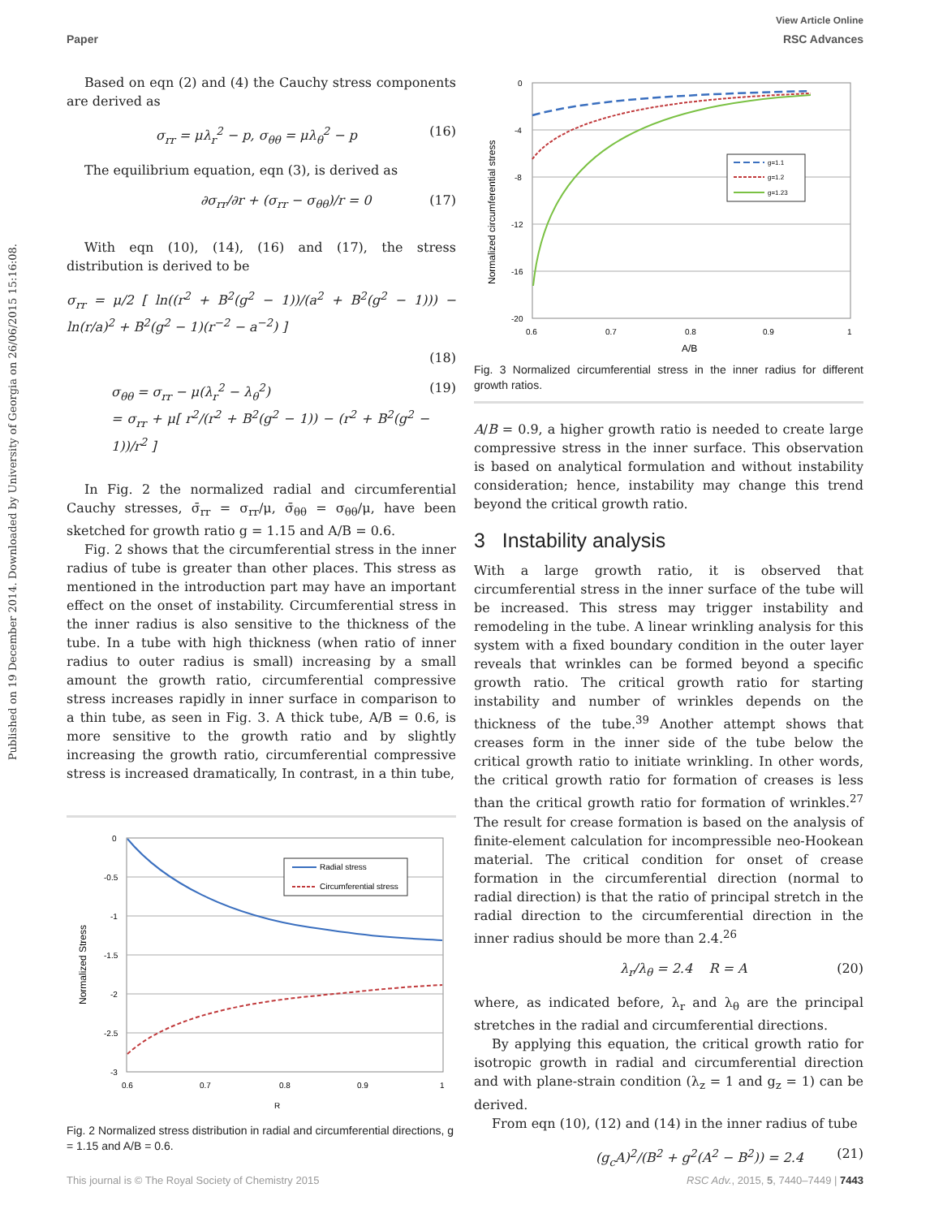View Article Online
Paper RSC Advances
Published on 19 December 2014. Downloaded by University of Georgia on 26/06/2015 15:16:08.
Based on eqn (2) and (4) the Cauchy stress components are derived as
σ<sub>rr</sub> = μλ<sub>r</sub><sup>2</sup> − p, σ<sub>θθ</sub> = μλ<sub>θ</sub><sup>2</sup> − p (16)
The equilibrium equation, eqn (3), is derived as
∂σ<sub>rr</sub>/∂r + (σ<sub>rr</sub> − σ<sub>θθ</sub>)/r = 0 (17)
With eqn (10), (14), (16) and (17), the stress distribution is derived to be
σ<sub>rr</sub> = μ/2 [ ln((r<sup>2</sup> + B<sup>2</sup>(g<sup>2</sup> − 1))/(a<sup>2</sup> + B<sup>2</sup>(g<sup>2</sup> − 1))) − ln(r/a)<sup>2</sup> + B<sup>2</sup>(g<sup>2</sup> − 1)(r<sup>−2</sup> − a<sup>−2</sup>) ]
(18)
σ<sub>θθ</sub> = σ<sub>rr</sub> − μ(λ<sub>r</sub><sup>2</sup> − λ<sub>θ</sub><sup>2</sup>)
= σ<sub>rr</sub> + μ[ r<sup>2</sup>/(r<sup>2</sup> + B<sup>2</sup>(g<sup>2</sup> − 1)) − (r<sup>2</sup> + B<sup>2</sup>(g<sup>2</sup> − 1))/r<sup>2</sup> ] (19)
In Fig. 2 the normalized radial and circumferential Cauchy stresses, σ̄<sub>rr</sub> = σ<sub>rr</sub>/μ, σ̄<sub>θθ</sub> = σ<sub>θθ</sub>/μ, have been sketched for growth ratio g = 1.15 and A/B = 0.6.
Fig. 2 shows that the circumferential stress in the inner radius of tube is greater than other places. This stress as mentioned in the introduction part may have an important effect on the onset of instability. Circumferential stress in the inner radius is also sensitive to the thickness of the tube. In a tube with high thickness (when ratio of inner radius to outer radius is small) increasing by a small amount the growth ratio, circumferential compressive stress increases rapidly in inner surface in comparison to a thin tube, as seen in Fig. 3. A thick tube, A/B = 0.6, is more sensitive to the growth ratio and by slightly increasing the growth ratio, circumferential compressive stress is increased dramatically, In contrast, in a thin tube,
0
-0.5
-1
-1.5
-2
-2.5
-3
0.6
0.7
0.8
0.9
1
R
Normalized Stress
Radial stress
Circumferential stress
Fig. 2 Normalized stress distribution in radial and circumferential directions, g = 1.15 and A/B = 0.6.
0
-4
-8
-12
-16
-20
0.6
0.7
0.8
0.9
1
A/B
Normalized circumferential stress
g=1.1
g=1.2
g=1.23
Fig. 3 Normalized circumferential stress in the inner radius for different growth ratios.
A/B = 0.9, a higher growth ratio is needed to create large compressive stress in the inner surface. This observation is based on analytical formulation and without instability consideration; hence, instability may change this trend beyond the critical growth ratio.
3 Instability analysis
With a large growth ratio, it is observed that circumferential stress in the inner surface of the tube will be increased. This stress may trigger instability and remodeling in the tube. A linear wrinkling analysis for this system with a fixed boundary condition in the outer layer reveals that wrinkles can be formed beyond a specific growth ratio. The critical growth ratio for starting instability and number of wrinkles depends on the thickness of the tube.<sup>39</sup> Another attempt shows that creases form in the inner side of the tube below the critical growth ratio to initiate wrinkling. In other words, the critical growth ratio for formation of creases is less than the critical growth ratio for formation of wrinkles.<sup>27</sup> The result for crease formation is based on the analysis of finite-element calculation for incompressible neo-Hookean material. The critical condition for onset of crease formation in the circumferential direction (normal to radial direction) is that the ratio of principal stretch in the radial direction to the circumferential direction in the inner radius should be more than 2.4.<sup>26</sup>
λ<sub>r</sub>/λ<sub>θ</sub> = 2.4 R = A (20)
where, as indicated before, λ<sub>r</sub> and λ<sub>θ</sub> are the principal stretches in the radial and circumferential directions.
By applying this equation, the critical growth ratio for isotropic growth in radial and circumferential direction and with plane-strain condition (λ<sub>z</sub> = 1 and g<sub>z</sub> = 1) can be derived.
From eqn (10), (12) and (14) in the inner radius of tube
(g<sub>c</sub>A)<sup>2</sup>/(B<sup>2</sup> + g<sup>2</sup>(A<sup>2</sup> − B<sup>2</sup>)) = 2.4 (21)
This journal is © The Royal Society of Chemistry 2015 RSC Adv., 2015, 5, 7440–7449 | 7443